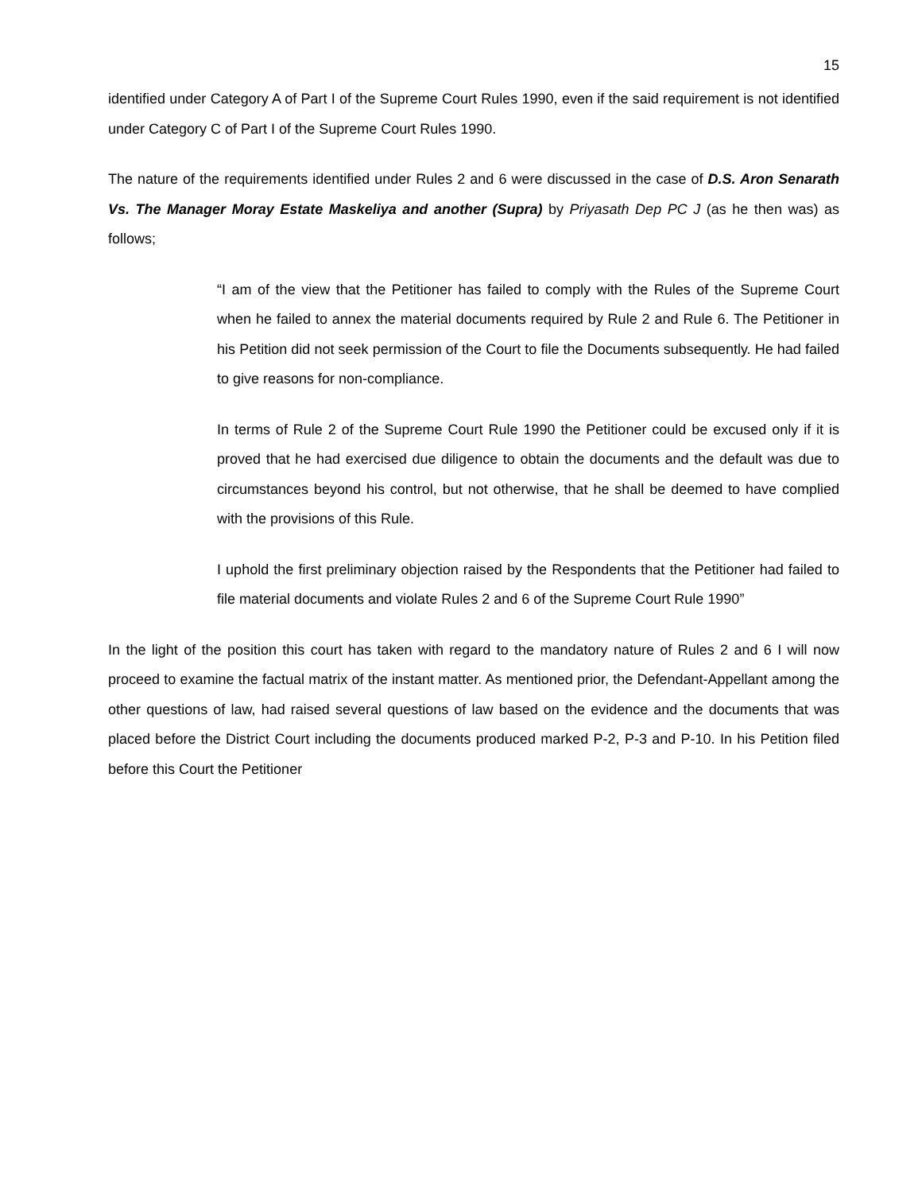15
identified under Category A of Part I of the Supreme Court Rules 1990, even if the said requirement is not identified under Category C of Part I of the Supreme Court Rules 1990.
The nature of the requirements identified under Rules 2 and 6 were discussed in the case of D.S. Aron Senarath Vs. The Manager Moray Estate Maskeliya and another (Supra) by Priyasath Dep PC J (as he then was) as follows;
“I am of the view that the Petitioner has failed to comply with the Rules of the Supreme Court when he failed to annex the material documents required by Rule 2 and Rule 6. The Petitioner in his Petition did not seek permission of the Court to file the Documents subsequently. He had failed to give reasons for non-compliance.
In terms of Rule 2 of the Supreme Court Rule 1990 the Petitioner could be excused only if it is proved that he had exercised due diligence to obtain the documents and the default was due to circumstances beyond his control, but not otherwise, that he shall be deemed to have complied with the provisions of this Rule.
I uphold the first preliminary objection raised by the Respondents that the Petitioner had failed to file material documents and violate Rules 2 and 6 of the Supreme Court Rule 1990”
In the light of the position this court has taken with regard to the mandatory nature of Rules 2 and 6 I will now proceed to examine the factual matrix of the instant matter. As mentioned prior, the Defendant-Appellant among the other questions of law, had raised several questions of law based on the evidence and the documents that was placed before the District Court including the documents produced marked P-2, P-3 and P-10. In his Petition filed before this Court the Petitioner